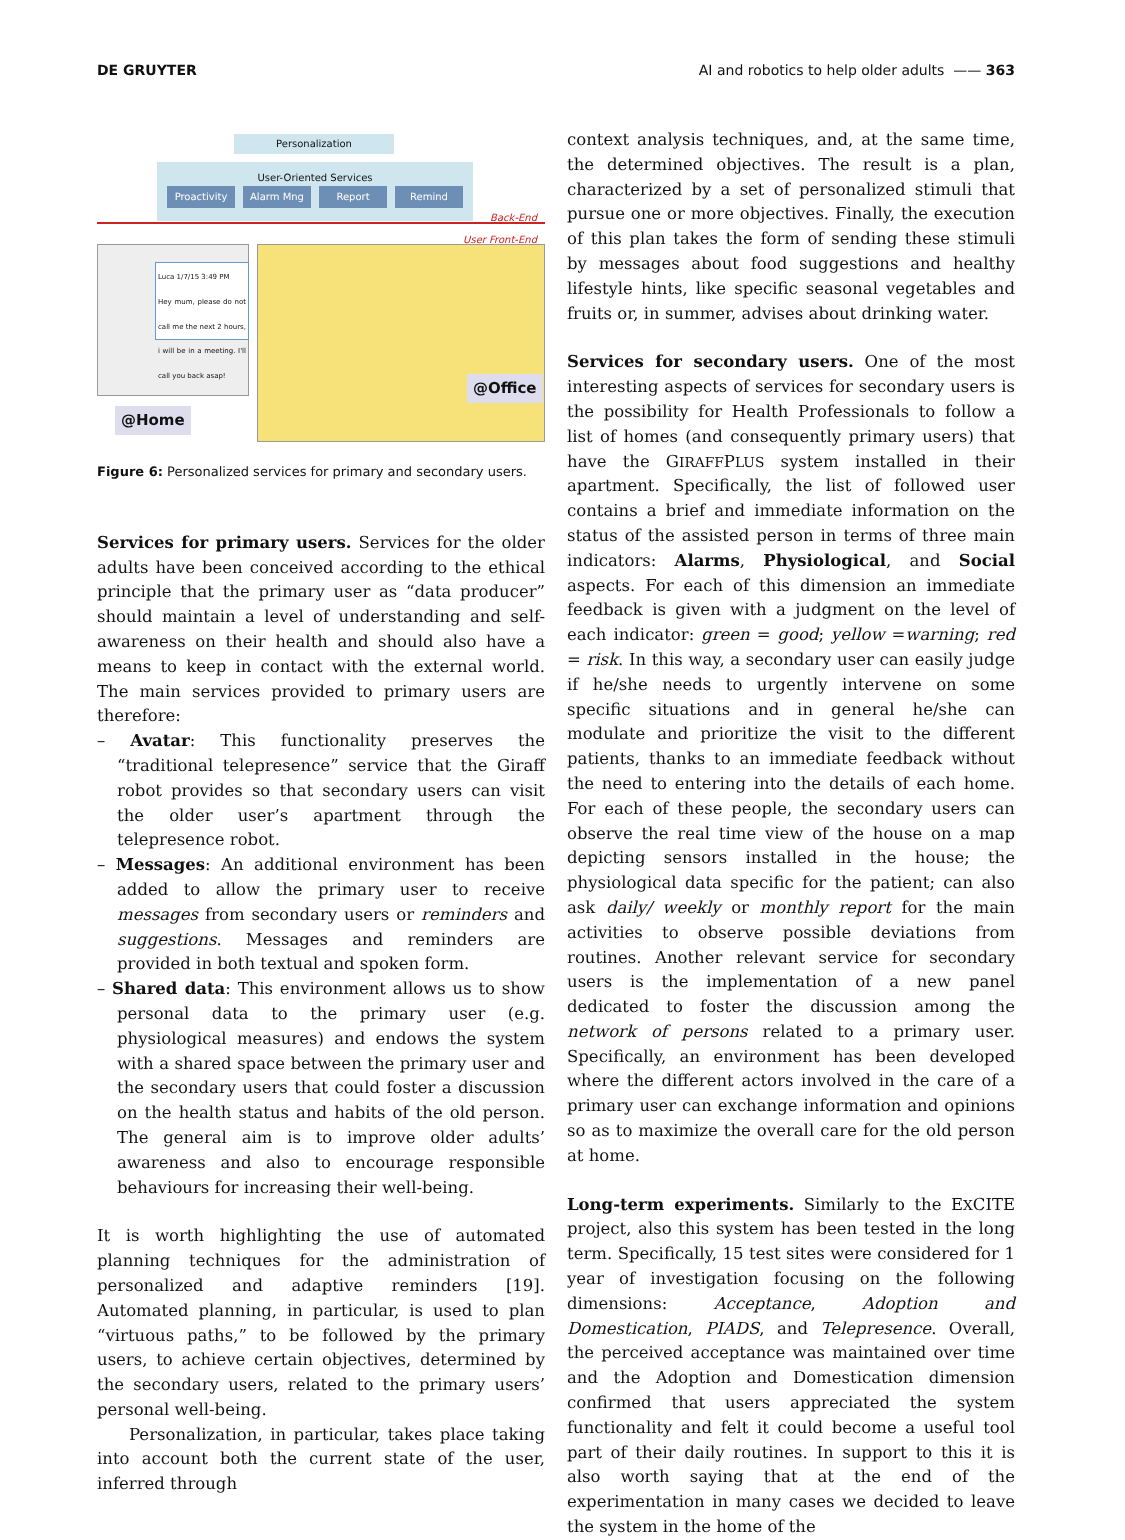DE GRUYTER AI and robotics to help older adults —— 363
Personalization
User-Oriented Services
Proactivity Alarm Mng Report Remind
Back-End
User Front-End
Luca 1/7/15 3:49 PM
Hey mum, please do not call me the next 2 hours, i will be in a meeting. I'll call you back asap!
@Home
@Office
Figure 6: Personalized services for primary and secondary users.
Services for primary users. Services for the older adults have been conceived according to the ethical principle that the primary user as “data producer” should maintain a level of understanding and self-awareness on their health and should also have a means to keep in contact with the external world. The main services provided to primary users are therefore:
– Avatar: This functionality preserves the “traditional telepresence” service that the Giraff robot provides so that secondary users can visit the older user’s apartment through the telepresence robot.
– Messages: An additional environment has been added to allow the primary user to receive messages from secondary users or reminders and suggestions. Messages and reminders are provided in both textual and spoken form.
– Shared data: This environment allows us to show personal data to the primary user (e.g. physiological measures) and endows the system with a shared space between the primary user and the secondary users that could foster a discussion on the health status and habits of the old person. The general aim is to improve older adults’ awareness and also to encourage responsible behaviours for increasing their well-being.
It is worth highlighting the use of automated planning techniques for the administration of personalized and adaptive reminders [19]. Automated planning, in particular, is used to plan “virtuous paths,” to be followed by the primary users, to achieve certain objectives, determined by the secondary users, related to the primary users’ personal well-being.
Personalization, in particular, takes place taking into account both the current state of the user, inferred through
context analysis techniques, and, at the same time, the determined objectives. The result is a plan, characterized by a set of personalized stimuli that pursue one or more objectives. Finally, the execution of this plan takes the form of sending these stimuli by messages about food suggestions and healthy lifestyle hints, like specific seasonal vegetables and fruits or, in summer, advises about drinking water.
Services for secondary users. One of the most interesting aspects of services for secondary users is the possibility for Health Professionals to follow a list of homes (and consequently primary users) that have the GIRAFFPLUS system installed in their apartment. Specifically, the list of followed user contains a brief and immediate information on the status of the assisted person in terms of three main indicators: Alarms, Physiological, and Social aspects. For each of this dimension an immediate feedback is given with a judgment on the level of each indicator: green = good; yellow =warning; red = risk. In this way, a secondary user can easily judge if he/she needs to urgently intervene on some specific situations and in general he/she can modulate and prioritize the visit to the different patients, thanks to an immediate feedback without the need to entering into the details of each home. For each of these people, the secondary users can observe the real time view of the house on a map depicting sensors installed in the house; the physiological data specific for the patient; can also ask daily/ weekly or monthly report for the main activities to observe possible deviations from routines. Another relevant service for secondary users is the implementation of a new panel dedicated to foster the discussion among the network of persons related to a primary user. Specifically, an environment has been developed where the different actors involved in the care of a primary user can exchange information and opinions so as to maximize the overall care for the old person at home.
Long-term experiments. Similarly to the EXCITE project, also this system has been tested in the long term. Specifically, 15 test sites were considered for 1 year of investigation focusing on the following dimensions: Acceptance, Adoption and Domestication, PIADS, and Telepresence. Overall, the perceived acceptance was maintained over time and the Adoption and Domestication dimension confirmed that users appreciated the system functionality and felt it could become a useful tool part of their daily routines. In support to this it is also worth saying that at the end of the experimentation in many cases we decided to leave the system in the home of the